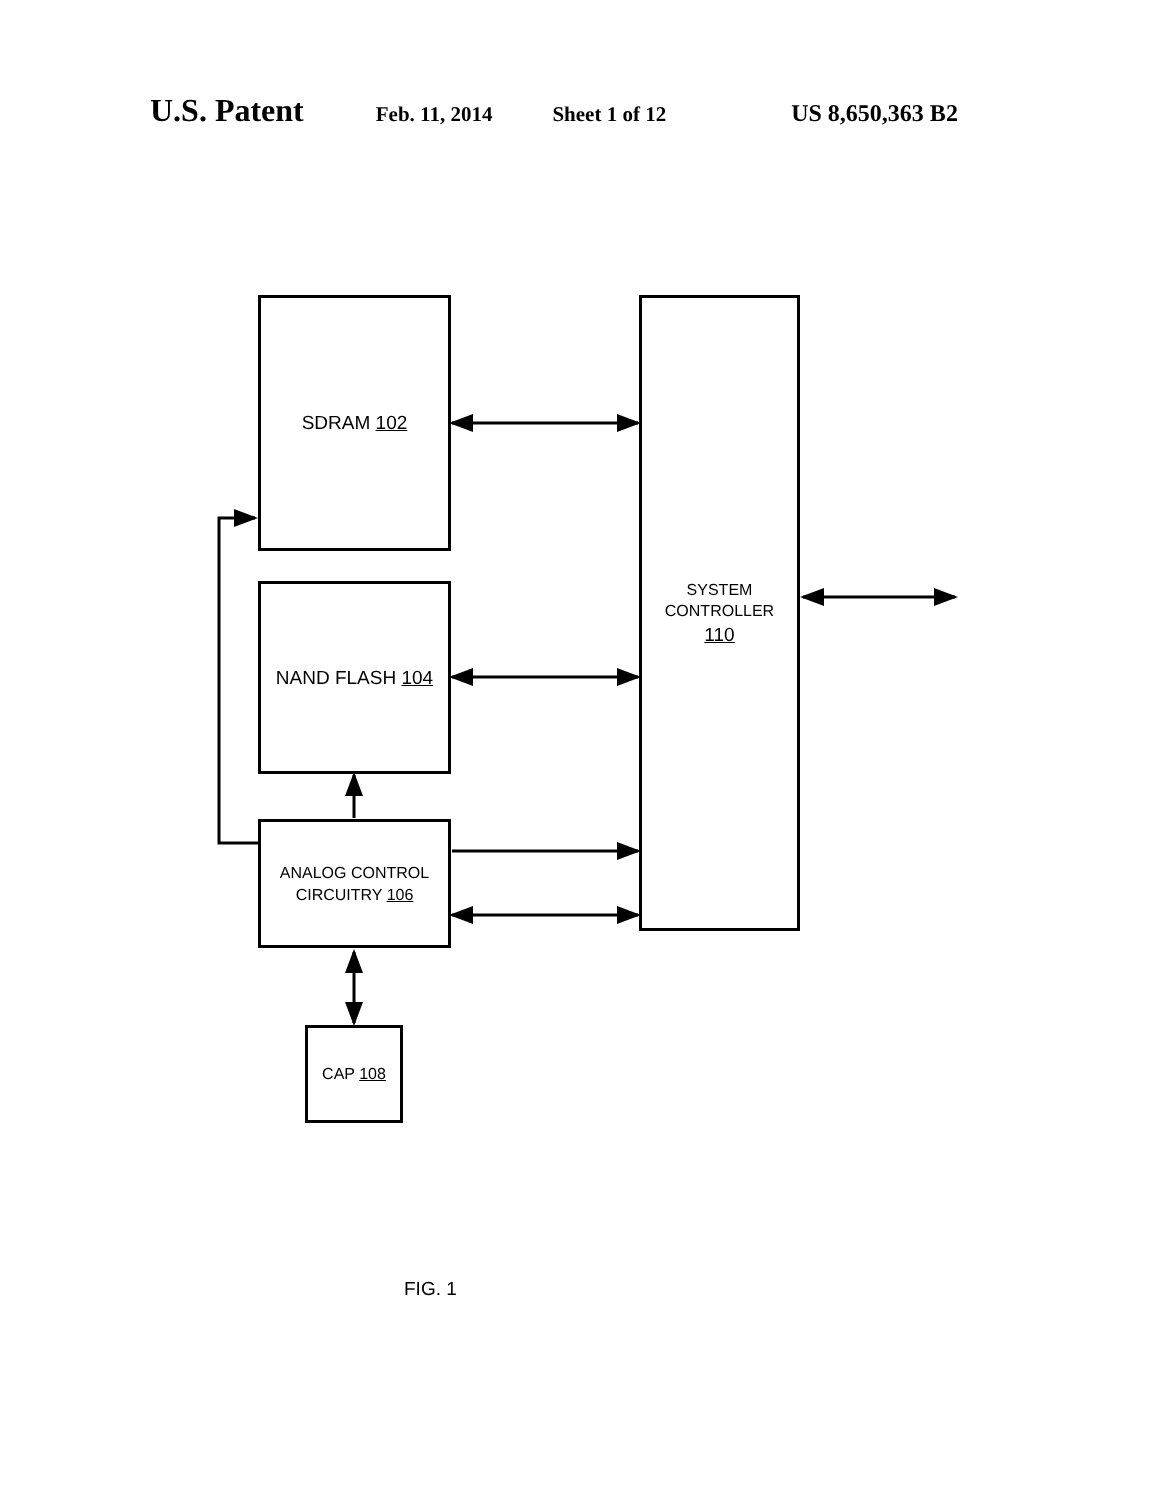U.S. Patent Feb. 11, 2014 Sheet 1 of 12 US 8,650,363 B2
SDRAM 102
NAND FLASH 104
ANALOG CONTROL
CIRCUITRY 106
CAP 108
SYSTEM
CONTROLLER
110
FIG. 1